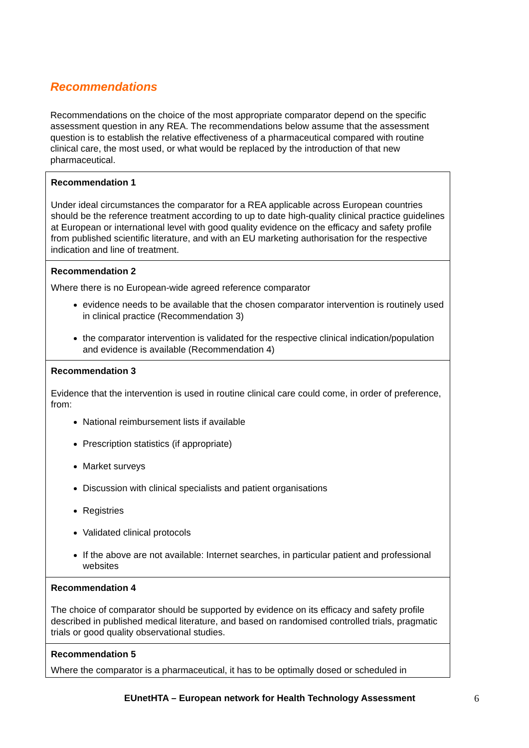Recommendations
Recommendations on the choice of the most appropriate comparator depend on the specific assessment question in any REA. The recommendations below assume that the assessment question is to establish the relative effectiveness of a pharmaceutical compared with routine clinical care, the most used, or what would be replaced by the introduction of that new pharmaceutical.
| Recommendation 1 Under ideal circumstances the comparator for a REA applicable across European countries should be the reference treatment according to up to date high-quality clinical practice guidelines at European or international level with good quality evidence on the efficacy and safety profile from published scientific literature, and with an EU marketing authorisation for the respective indication and line of treatment. |
| Recommendation 2 Where there is no European-wide agreed reference comparator evidence needs to be available that the chosen comparator intervention is routinely used in clinical practice (Recommendation 3) the comparator intervention is validated for the respective clinical indication/population and evidence is available (Recommendation 4) |
| Recommendation 3 Evidence that the intervention is used in routine clinical care could come, in order of preference, from: National reimbursement lists if available Prescription statistics (if appropriate) Market surveys Discussion with clinical specialists and patient organisations Registries Validated clinical protocols If the above are not available: Internet searches, in particular patient and professional websites |
| Recommendation 4 The choice of comparator should be supported by evidence on its efficacy and safety profile described in published medical literature, and based on randomised controlled trials, pragmatic trials or good quality observational studies. |
| Recommendation 5 Where the comparator is a pharmaceutical, it has to be optimally dosed or scheduled in |
EUnetHTA – European network for Health Technology Assessment 6